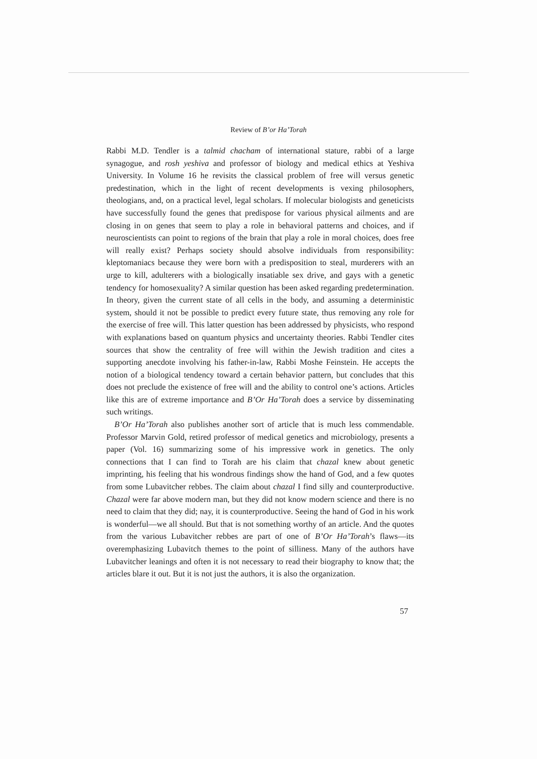Review of B’or Ha’Torah
Rabbi M.D. Tendler is a talmid chacham of international stature, rabbi of a large synagogue, and rosh yeshiva and professor of biology and medical ethics at Yeshiva University. In Volume 16 he revisits the classical problem of free will versus genetic predestination, which in the light of recent developments is vexing philosophers, theologians, and, on a practical level, legal scholars. If molecular biologists and geneticists have successfully found the genes that predispose for various physical ailments and are closing in on genes that seem to play a role in behavioral patterns and choices, and if neuroscientists can point to regions of the brain that play a role in moral choices, does free will really exist? Perhaps society should absolve individuals from responsibility: kleptomaniacs because they were born with a predisposition to steal, murderers with an urge to kill, adulterers with a biologically insatiable sex drive, and gays with a genetic tendency for homosexuality? A similar question has been asked regarding predetermination. In theory, given the current state of all cells in the body, and assuming a deterministic system, should it not be possible to predict every future state, thus removing any role for the exercise of free will. This latter question has been addressed by physicists, who respond with explanations based on quantum physics and uncertainty theories. Rabbi Tendler cites sources that show the centrality of free will within the Jewish tradition and cites a supporting anecdote involving his father-in-law, Rabbi Moshe Feinstein. He accepts the notion of a biological tendency toward a certain behavior pattern, but concludes that this does not preclude the existence of free will and the ability to control one’s actions. Articles like this are of extreme importance and B’Or Ha’Torah does a service by disseminating such writings.
B’Or Ha’Torah also publishes another sort of article that is much less commendable. Professor Marvin Gold, retired professor of medical genetics and microbiology, presents a paper (Vol. 16) summarizing some of his impressive work in genetics. The only connections that I can find to Torah are his claim that chazal knew about genetic imprinting, his feeling that his wondrous findings show the hand of God, and a few quotes from some Lubavitcher rebbes. The claim about chazal I find silly and counterproductive. Chazal were far above modern man, but they did not know modern science and there is no need to claim that they did; nay, it is counterproductive. Seeing the hand of God in his work is wonderful—we all should. But that is not something worthy of an article. And the quotes from the various Lubavitcher rebbes are part of one of B’Or Ha’Torah’s flaws—its overemphasizing Lubavitch themes to the point of silliness. Many of the authors have Lubavitcher leanings and often it is not necessary to read their biography to know that; the articles blare it out. But it is not just the authors, it is also the organization.
57